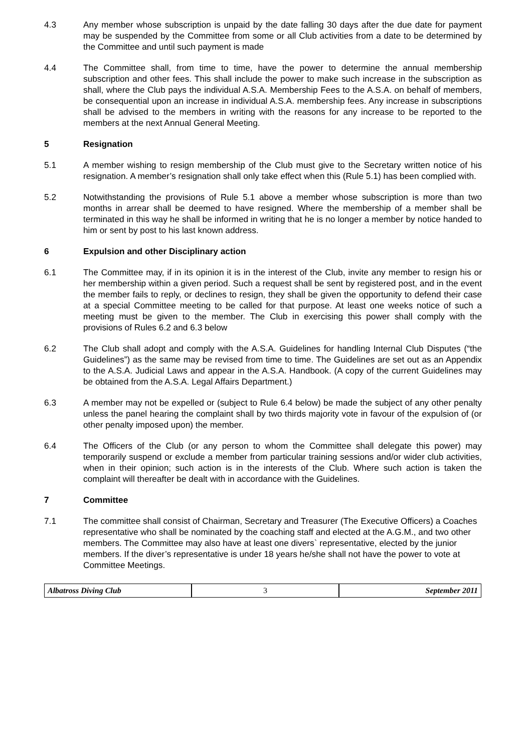4.3 Any member whose subscription is unpaid by the date falling 30 days after the due date for payment may be suspended by the Committee from some or all Club activities from a date to be determined by the Committee and until such payment is made
4.4 The Committee shall, from time to time, have the power to determine the annual membership subscription and other fees. This shall include the power to make such increase in the subscription as shall, where the Club pays the individual A.S.A. Membership Fees to the A.S.A. on behalf of members, be consequential upon an increase in individual A.S.A. membership fees. Any increase in subscriptions shall be advised to the members in writing with the reasons for any increase to be reported to the members at the next Annual General Meeting.
5 Resignation
5.1 A member wishing to resign membership of the Club must give to the Secretary written notice of his resignation. A member’s resignation shall only take effect when this (Rule 5.1) has been complied with.
5.2 Notwithstanding the provisions of Rule 5.1 above a member whose subscription is more than two months in arrear shall be deemed to have resigned. Where the membership of a member shall be terminated in this way he shall be informed in writing that he is no longer a member by notice handed to him or sent by post to his last known address.
6 Expulsion and other Disciplinary action
6.1 The Committee may, if in its opinion it is in the interest of the Club, invite any member to resign his or her membership within a given period. Such a request shall be sent by registered post, and in the event the member fails to reply, or declines to resign, they shall be given the opportunity to defend their case at a special Committee meeting to be called for that purpose. At least one weeks notice of such a meeting must be given to the member. The Club in exercising this power shall comply with the provisions of Rules 6.2 and 6.3 below
6.2 The Club shall adopt and comply with the A.S.A. Guidelines for handling Internal Club Disputes (“the Guidelines”) as the same may be revised from time to time. The Guidelines are set out as an Appendix to the A.S.A. Judicial Laws and appear in the A.S.A. Handbook. (A copy of the current Guidelines may be obtained from the A.S.A. Legal Affairs Department.)
6.3 A member may not be expelled or (subject to Rule 6.4 below) be made the subject of any other penalty unless the panel hearing the complaint shall by two thirds majority vote in favour of the expulsion of (or other penalty imposed upon) the member.
6.4 The Officers of the Club (or any person to whom the Committee shall delegate this power) may temporarily suspend or exclude a member from particular training sessions and/or wider club activities, when in their opinion; such action is in the interests of the Club. Where such action is taken the complaint will thereafter be dealt with in accordance with the Guidelines.
7 Committee
7.1 The committee shall consist of Chairman, Secretary and Treasurer (The Executive Officers) a Coaches representative who shall be nominated by the coaching staff and elected at the A.G.M., and two other members. The Committee may also have at least one divers` representative, elected by the junior members. If the diver’s representative is under 18 years he/she shall not have the power to vote at Committee Meetings.
Albatross Diving Club 3 September 2011